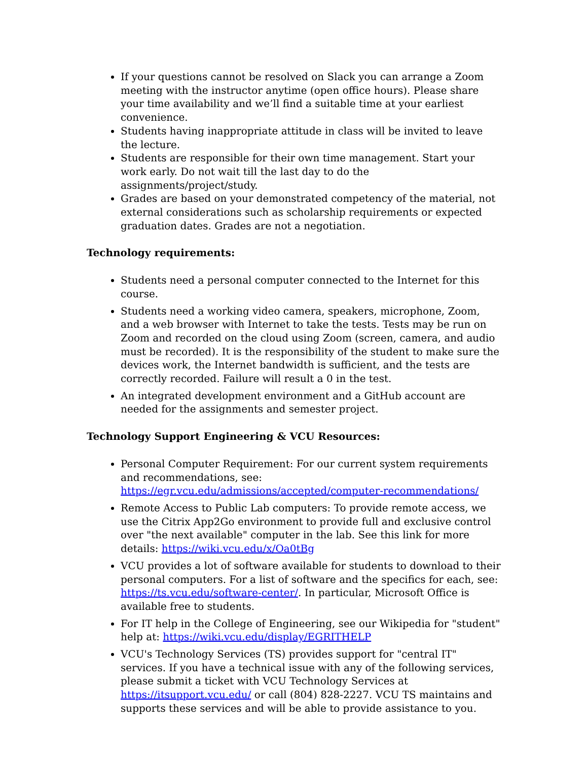If your questions cannot be resolved on Slack you can arrange a Zoom meeting with the instructor anytime (open office hours). Please share your time availability and we’ll find a suitable time at your earliest convenience.
Students having inappropriate attitude in class will be invited to leave the lecture.
Students are responsible for their own time management. Start your work early. Do not wait till the last day to do the assignments/project/study.
Grades are based on your demonstrated competency of the material, not external considerations such as scholarship requirements or expected graduation dates. Grades are not a negotiation.
Technology requirements:
Students need a personal computer connected to the Internet for this course.
Students need a working video camera, speakers, microphone, Zoom, and a web browser with Internet to take the tests. Tests may be run on Zoom and recorded on the cloud using Zoom (screen, camera, and audio must be recorded). It is the responsibility of the student to make sure the devices work, the Internet bandwidth is sufficient, and the tests are correctly recorded. Failure will result a 0 in the test.
An integrated development environment and a GitHub account are needed for the assignments and semester project.
Technology Support Engineering & VCU Resources:
Personal Computer Requirement: For our current system requirements and recommendations, see: https://egr.vcu.edu/admissions/accepted/computer-recommendations/
Remote Access to Public Lab computers: To provide remote access, we use the Citrix App2Go environment to provide full and exclusive control over "the next available" computer in the lab. See this link for more details: https://wiki.vcu.edu/x/Oa0tBg
VCU provides a lot of software available for students to download to their personal computers. For a list of software and the specifics for each, see: https://ts.vcu.edu/software-center/. In particular, Microsoft Office is available free to students.
For IT help in the College of Engineering, see our Wikipedia for "student" help at: https://wiki.vcu.edu/display/EGRITHELP
VCU's Technology Services (TS) provides support for "central IT" services. If you have a technical issue with any of the following services, please submit a ticket with VCU Technology Services at https://itsupport.vcu.edu/ or call (804) 828-2227. VCU TS maintains and supports these services and will be able to provide assistance to you.